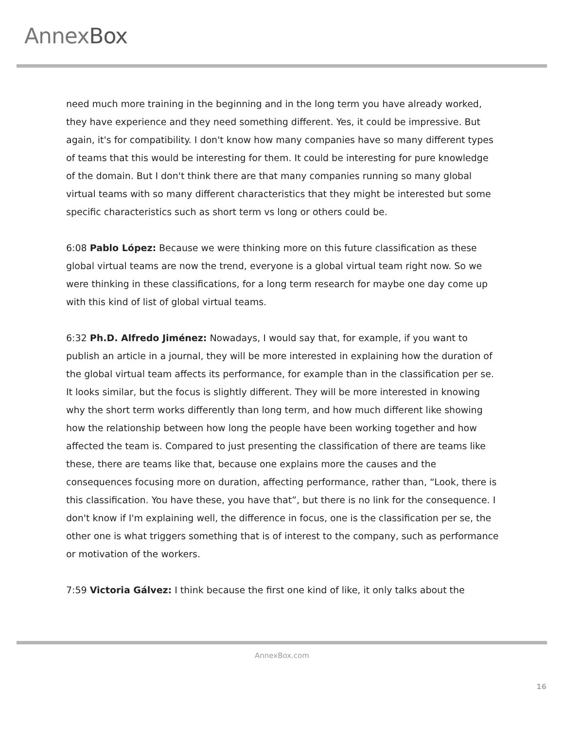AnnexBox
need much more training in the beginning and in the long term you have already worked, they have experience and they need something different. Yes, it could be impressive. But again, it's for compatibility. I don't know how many companies have so many different types of teams that this would be interesting for them. It could be interesting for pure knowledge of the domain. But I don't think there are that many companies running so many global virtual teams with so many different characteristics that they might be interested but some specific characteristics such as short term vs long or others could be.
6:08 Pablo López: Because we were thinking more on this future classification as these global virtual teams are now the trend, everyone is a global virtual team right now. So we were thinking in these classifications, for a long term research for maybe one day come up with this kind of list of global virtual teams.
6:32 Ph.D. Alfredo Jiménez: Nowadays, I would say that, for example, if you want to publish an article in a journal, they will be more interested in explaining how the duration of the global virtual team affects its performance, for example than in the classification per se. It looks similar, but the focus is slightly different. They will be more interested in knowing why the short term works differently than long term, and how much different like showing how the relationship between how long the people have been working together and how affected the team is. Compared to just presenting the classification of there are teams like these, there are teams like that, because one explains more the causes and the consequences focusing more on duration, affecting performance, rather than, “Look, there is this classification. You have these, you have that”, but there is no link for the consequence. I don't know if I'm explaining well, the difference in focus, one is the classification per se, the other one is what triggers something that is of interest to the company, such as performance or motivation of the workers.
7:59 Victoria Gálvez: I think because the first one kind of like, it only talks about the
AnnexBox.com
16